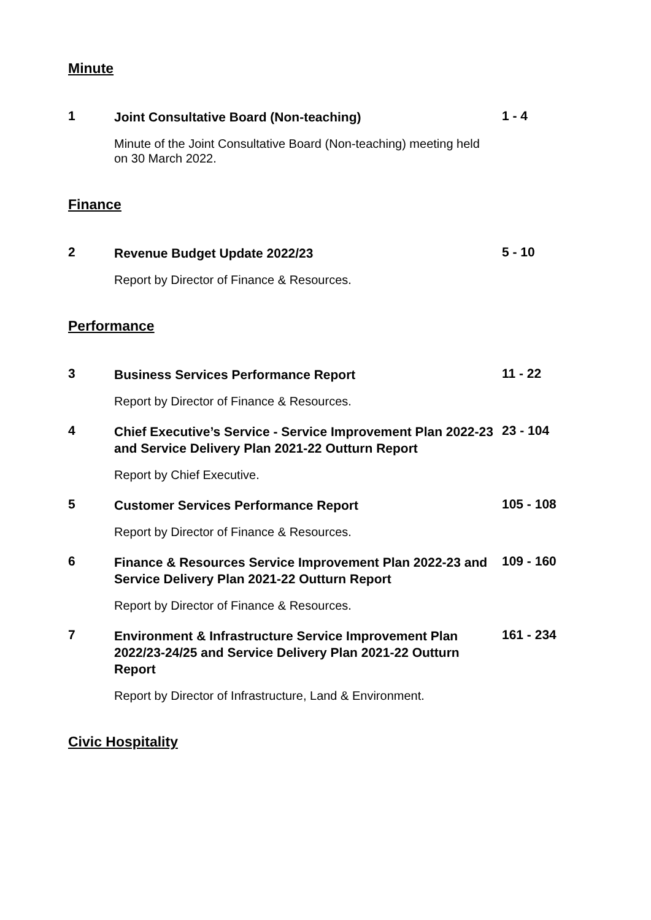Minute
1
Joint Consultative Board (Non-teaching)
1 - 4
Minute of the Joint Consultative Board (Non-teaching) meeting held on 30 March 2022.
Finance
2
Revenue Budget Update 2022/23
5 - 10
Report by Director of Finance & Resources.
Performance
3
Business Services Performance Report
11 - 22
Report by Director of Finance & Resources.
4
Chief Executive’s Service - Service Improvement Plan 2022-23 and Service Delivery Plan 2021-22 Outturn Report
23 - 104
Report by Chief Executive.
5
Customer Services Performance Report
105 - 108
Report by Director of Finance & Resources.
6
Finance & Resources Service Improvement Plan 2022-23 and Service Delivery Plan 2021-22 Outturn Report
109 - 160
Report by Director of Finance & Resources.
7
Environment & Infrastructure Service Improvement Plan 2022/23-24/25 and Service Delivery Plan 2021-22 Outturn Report
161 - 234
Report by Director of Infrastructure, Land & Environment.
Civic Hospitality